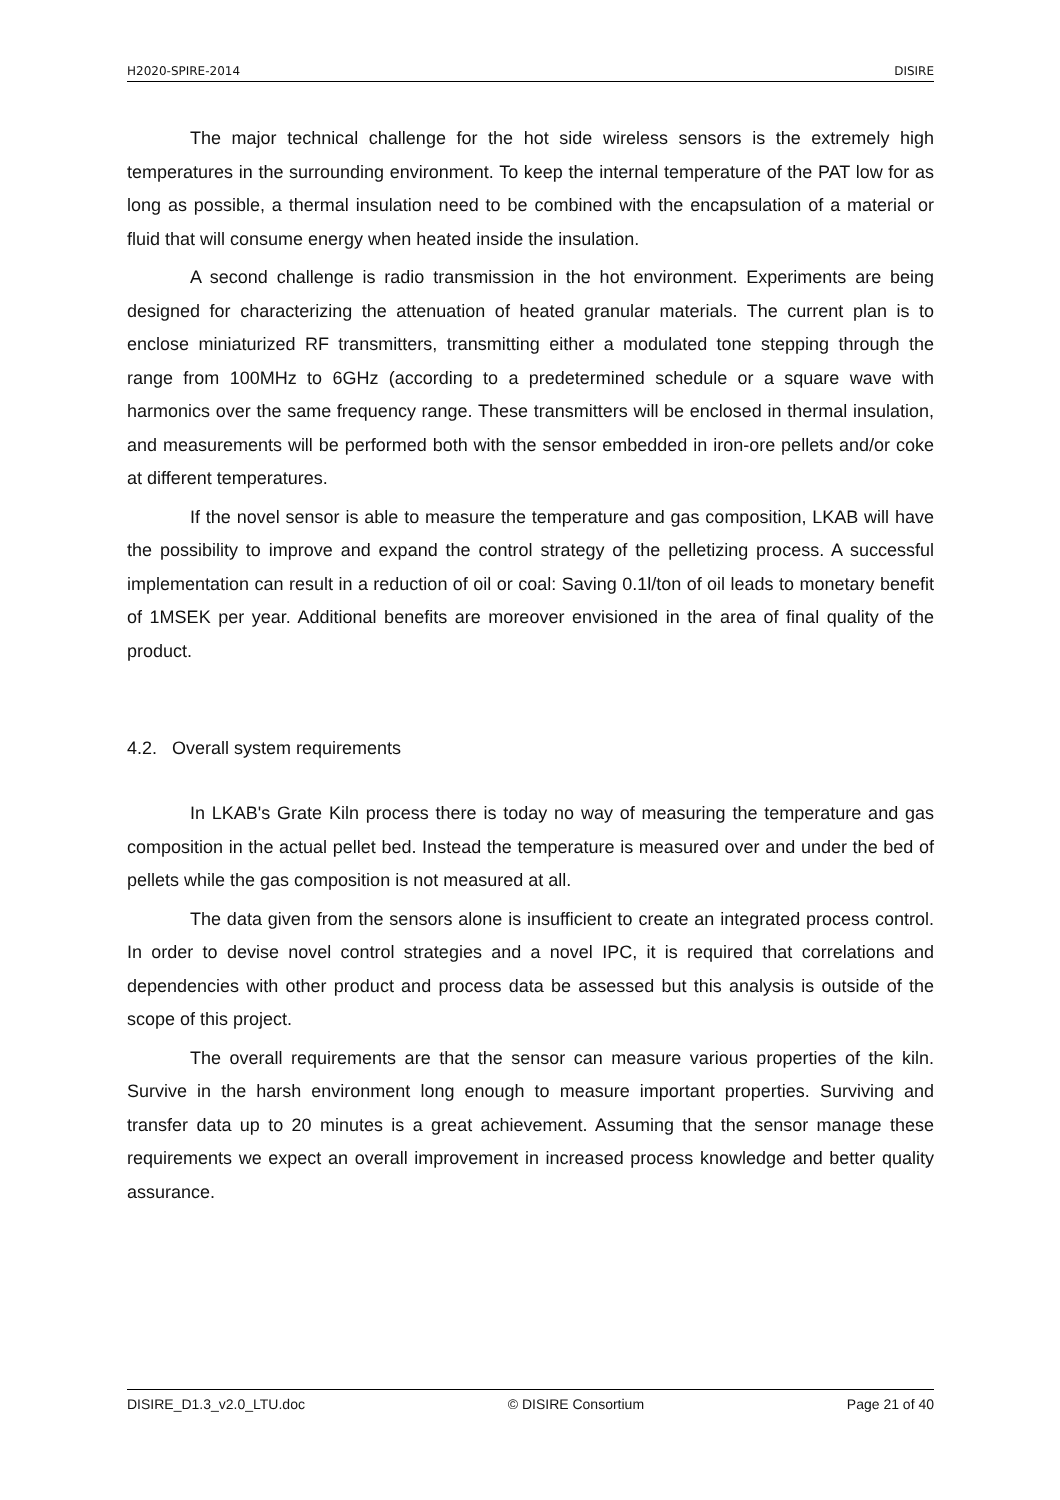H2020-SPIRE-2014 DISIRE
The major technical challenge for the hot side wireless sensors is the extremely high temperatures in the surrounding environment. To keep the internal temperature of the PAT low for as long as possible, a thermal insulation need to be combined with the encapsulation of a material or fluid that will consume energy when heated inside the insulation.
A second challenge is radio transmission in the hot environment. Experiments are being designed for characterizing the attenuation of heated granular materials. The current plan is to enclose miniaturized RF transmitters, transmitting either a modulated tone stepping through the range from 100MHz to 6GHz (according to a predetermined schedule or a square wave with harmonics over the same frequency range. These transmitters will be enclosed in thermal insulation, and measurements will be performed both with the sensor embedded in iron-ore pellets and/or coke at different temperatures.
If the novel sensor is able to measure the temperature and gas composition, LKAB will have the possibility to improve and expand the control strategy of the pelletizing process. A successful implementation can result in a reduction of oil or coal: Saving 0.1l/ton of oil leads to monetary benefit of 1MSEK per year. Additional benefits are moreover envisioned in the area of final quality of the product.
4.2. Overall system requirements
In LKAB's Grate Kiln process there is today no way of measuring the temperature and gas composition in the actual pellet bed. Instead the temperature is measured over and under the bed of pellets while the gas composition is not measured at all.
The data given from the sensors alone is insufficient to create an integrated process control. In order to devise novel control strategies and a novel IPC, it is required that correlations and dependencies with other product and process data be assessed but this analysis is outside of the scope of this project.
The overall requirements are that the sensor can measure various properties of the kiln. Survive in the harsh environment long enough to measure important properties. Surviving and transfer data up to 20 minutes is a great achievement. Assuming that the sensor manage these requirements we expect an overall improvement in increased process knowledge and better quality assurance.
DISIRE_D1.3_v2.0_LTU.doc © DISIRE Consortium Page 21 of 40